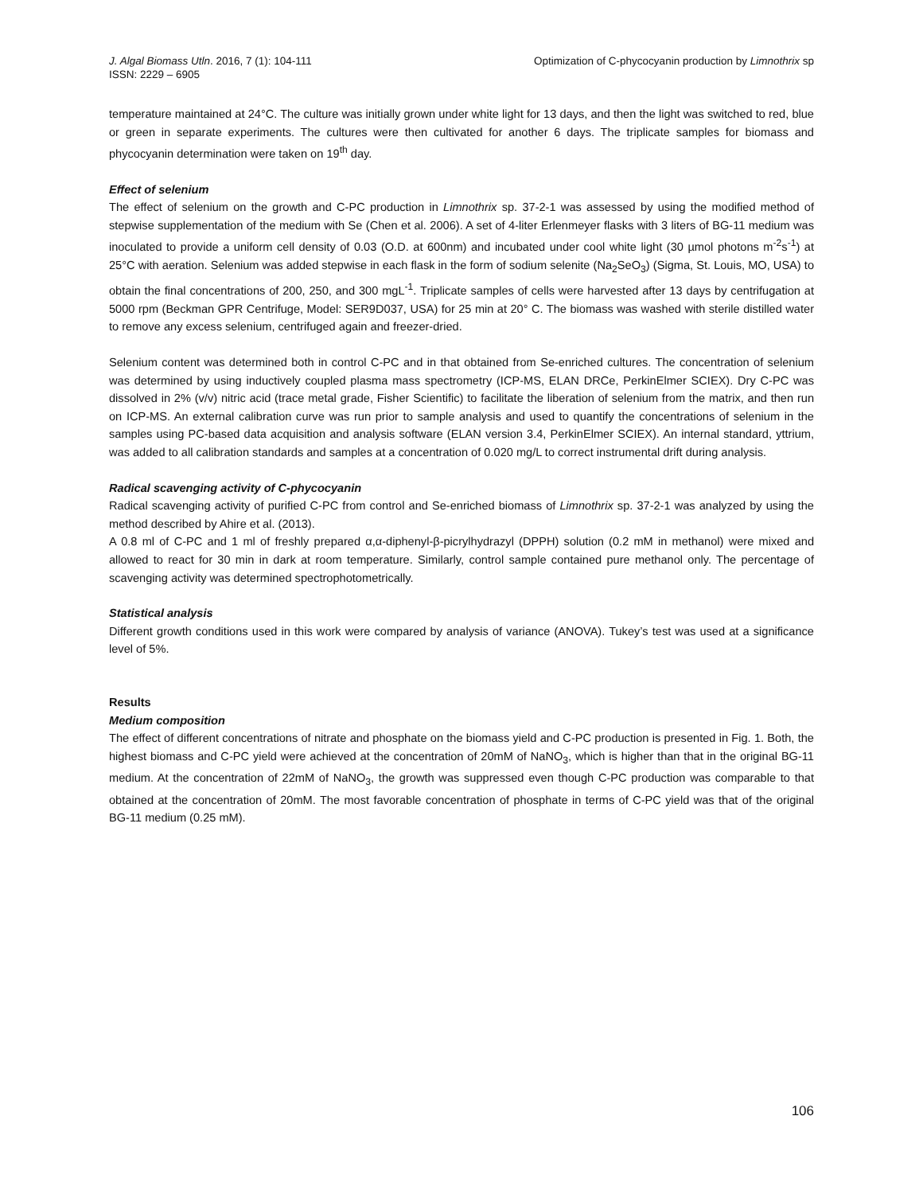J. Algal Biomass Utln. 2016, 7 (1): 104-111
ISSN: 2229 – 6905
Optimization of C-phycocyanin production by Limnothrix sp
temperature maintained at 24°C. The culture was initially grown under white light for 13 days, and then the light was switched to red, blue or green in separate experiments. The cultures were then cultivated for another 6 days. The triplicate samples for biomass and phycocyanin determination were taken on 19<sup>th</sup> day.
Effect of selenium
The effect of selenium on the growth and C-PC production in Limnothrix sp. 37-2-1 was assessed by using the modified method of stepwise supplementation of the medium with Se (Chen et al. 2006). A set of 4-liter Erlenmeyer flasks with 3 liters of BG-11 medium was inoculated to provide a uniform cell density of 0.03 (O.D. at 600nm) and incubated under cool white light (30 µmol photons m<sup>-2</sup>s<sup>-1</sup>) at 25°C with aeration. Selenium was added stepwise in each flask in the form of sodium selenite (Na<sub>2</sub>SeO<sub>3</sub>) (Sigma, St. Louis, MO, USA) to obtain the final concentrations of 200, 250, and 300 mgL<sup>-1</sup>. Triplicate samples of cells were harvested after 13 days by centrifugation at 5000 rpm (Beckman GPR Centrifuge, Model: SER9D037, USA) for 25 min at 20° C. The biomass was washed with sterile distilled water to remove any excess selenium, centrifuged again and freezer-dried.
Selenium content was determined both in control C-PC and in that obtained from Se-enriched cultures. The concentration of selenium was determined by using inductively coupled plasma mass spectrometry (ICP-MS, ELAN DRCe, PerkinElmer SCIEX). Dry C-PC was dissolved in 2% (v/v) nitric acid (trace metal grade, Fisher Scientific) to facilitate the liberation of selenium from the matrix, and then run on ICP-MS. An external calibration curve was run prior to sample analysis and used to quantify the concentrations of selenium in the samples using PC-based data acquisition and analysis software (ELAN version 3.4, PerkinElmer SCIEX). An internal standard, yttrium, was added to all calibration standards and samples at a concentration of 0.020 mg/L to correct instrumental drift during analysis.
Radical scavenging activity of C-phycocyanin
Radical scavenging activity of purified C-PC from control and Se-enriched biomass of Limnothrix sp. 37-2-1 was analyzed by using the method described by Ahire et al. (2013).
A 0.8 ml of C-PC and 1 ml of freshly prepared α,α-diphenyl-β-picrylhydrazyl (DPPH) solution (0.2 mM in methanol) were mixed and allowed to react for 30 min in dark at room temperature. Similarly, control sample contained pure methanol only. The percentage of scavenging activity was determined spectrophotometrically.
Statistical analysis
Different growth conditions used in this work were compared by analysis of variance (ANOVA). Tukey’s test was used at a significance level of 5%.
Results
Medium composition
The effect of different concentrations of nitrate and phosphate on the biomass yield and C-PC production is presented in Fig. 1. Both, the highest biomass and C-PC yield were achieved at the concentration of 20mM of NaNO<sub>3</sub>, which is higher than that in the original BG-11 medium. At the concentration of 22mM of NaNO<sub>3</sub>, the growth was suppressed even though C-PC production was comparable to that obtained at the concentration of 20mM. The most favorable concentration of phosphate in terms of C-PC yield was that of the original BG-11 medium (0.25 mM).
106